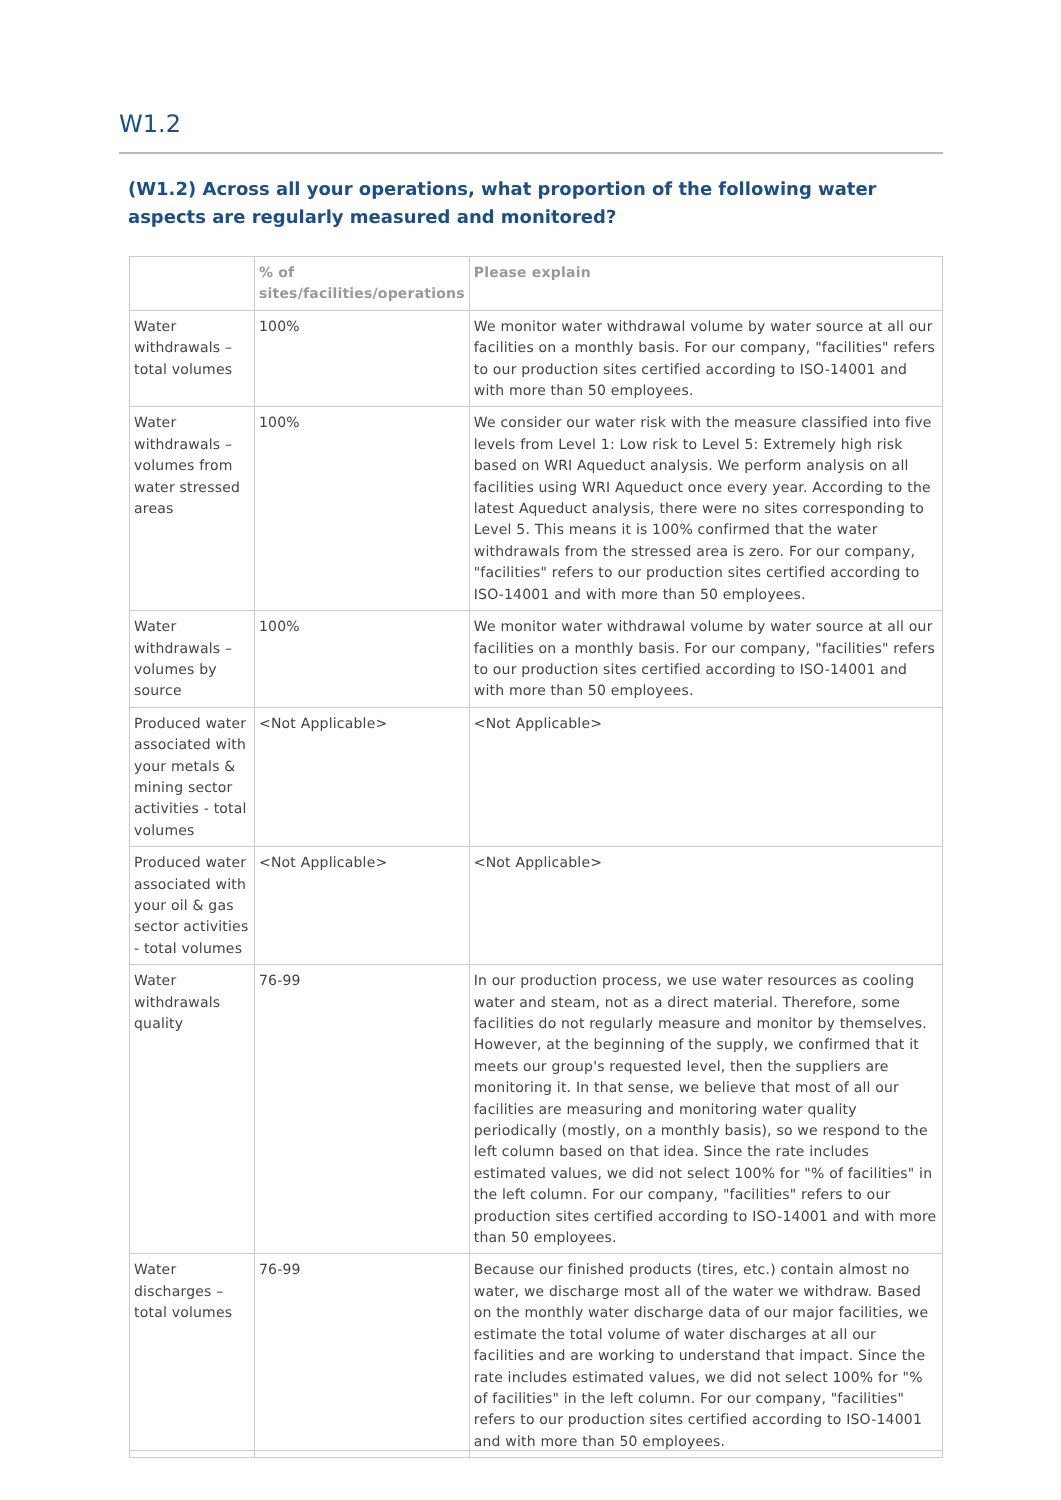W1.2
(W1.2) Across all your operations, what proportion of the following water aspects are regularly measured and monitored?
| | % of sites/facilities/operations | Please explain |
| --- | --- | --- |
| Water withdrawals – total volumes | 100% | We monitor water withdrawal volume by water source at all our facilities on a monthly basis. For our company, "facilities" refers to our production sites certified according to ISO-14001 and with more than 50 employees. |
| Water withdrawals – volumes from water stressed areas | 100% | We consider our water risk with the measure classified into five levels from Level 1: Low risk to Level 5: Extremely high risk based on WRI Aqueduct analysis. We perform analysis on all facilities using WRI Aqueduct once every year. According to the latest Aqueduct analysis, there were no sites corresponding to Level 5. This means it is 100% confirmed that the water withdrawals from the stressed area is zero. For our company, "facilities" refers to our production sites certified according to ISO-14001 and with more than 50 employees. |
| Water withdrawals – volumes by source | 100% | We monitor water withdrawal volume by water source at all our facilities on a monthly basis. For our company, "facilities" refers to our production sites certified according to ISO-14001 and with more than 50 employees. |
| Produced water associated with your metals & mining sector activities - total volumes | <Not Applicable> | <Not Applicable> |
| Produced water associated with your oil & gas sector activities - total volumes | <Not Applicable> | <Not Applicable> |
| Water withdrawals quality | 76-99 | In our production process, we use water resources as cooling water and steam, not as a direct material. Therefore, some facilities do not regularly measure and monitor by themselves. However, at the beginning of the supply, we confirmed that it meets our group's requested level, then the suppliers are monitoring it. In that sense, we believe that most of all our facilities are measuring and monitoring water quality periodically (mostly, on a monthly basis), so we respond to the left column based on that idea. Since the rate includes estimated values, we did not select 100% for "% of facilities" in the left column. For our company, "facilities" refers to our production sites certified according to ISO-14001 and with more than 50 employees. |
| Water discharges – total volumes | 76-99 | Because our finished products (tires, etc.) contain almost no water, we discharge most all of the water we withdraw. Based on the monthly water discharge data of our major facilities, we estimate the total volume of water discharges at all our facilities and are working to understand that impact. Since the rate includes estimated values, we did not select 100% for "% of facilities" in the left column. For our company, "facilities" refers to our production sites certified according to ISO-14001 and with more than 50 employees. |